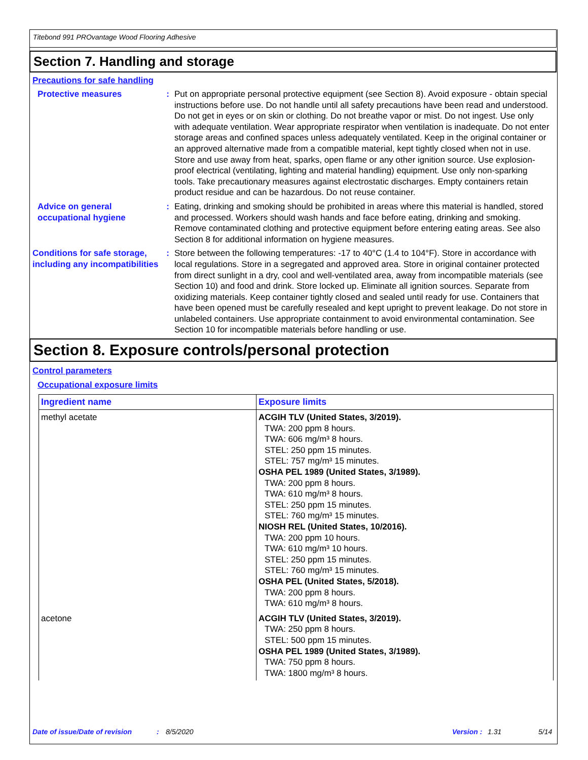Titebond 991 PROvantage Wood Flooring Adhesive
Section 7. Handling and storage
Precautions for safe handling
Protective measures : Put on appropriate personal protective equipment (see Section 8). Avoid exposure - obtain special instructions before use. Do not handle until all safety precautions have been read and understood. Do not get in eyes or on skin or clothing. Do not breathe vapor or mist. Do not ingest. Use only with adequate ventilation. Wear appropriate respirator when ventilation is inadequate. Do not enter storage areas and confined spaces unless adequately ventilated. Keep in the original container or an approved alternative made from a compatible material, kept tightly closed when not in use. Store and use away from heat, sparks, open flame or any other ignition source. Use explosion-proof electrical (ventilating, lighting and material handling) equipment. Use only non-sparking tools. Take precautionary measures against electrostatic discharges. Empty containers retain product residue and can be hazardous. Do not reuse container.
Advice on general occupational hygiene
: Eating, drinking and smoking should be prohibited in areas where this material is handled, stored and processed. Workers should wash hands and face before eating, drinking and smoking. Remove contaminated clothing and protective equipment before entering eating areas. See also Section 8 for additional information on hygiene measures.
Conditions for safe storage, including any incompatibilities
: Store between the following temperatures: -17 to 40°C (1.4 to 104°F). Store in accordance with local regulations. Store in a segregated and approved area. Store in original container protected from direct sunlight in a dry, cool and well-ventilated area, away from incompatible materials (see Section 10) and food and drink. Store locked up. Eliminate all ignition sources. Separate from oxidizing materials. Keep container tightly closed and sealed until ready for use. Containers that have been opened must be carefully resealed and kept upright to prevent leakage. Do not store in unlabeled containers. Use appropriate containment to avoid environmental contamination. See Section 10 for incompatible materials before handling or use.
Section 8. Exposure controls/personal protection
Control parameters
Occupational exposure limits
| Ingredient name | Exposure limits |
| --- | --- |
| methyl acetate | ACGIH TLV (United States, 3/2019). TWA: 200 ppm 8 hours. TWA: 606 mg/m³ 8 hours. STEL: 250 ppm 15 minutes. STEL: 757 mg/m³ 15 minutes. OSHA PEL 1989 (United States, 3/1989). TWA: 200 ppm 8 hours. TWA: 610 mg/m³ 8 hours. STEL: 250 ppm 15 minutes. STEL: 760 mg/m³ 15 minutes. NIOSH REL (United States, 10/2016). TWA: 200 ppm 10 hours. TWA: 610 mg/m³ 10 hours. STEL: 250 ppm 15 minutes. STEL: 760 mg/m³ 15 minutes. OSHA PEL (United States, 5/2018). TWA: 200 ppm 8 hours. TWA: 610 mg/m³ 8 hours. |
| acetone | ACGIH TLV (United States, 3/2019). TWA: 250 ppm 8 hours. STEL: 500 ppm 15 minutes. OSHA PEL 1989 (United States, 3/1989). TWA: 750 ppm 8 hours. TWA: 1800 mg/m³ 8 hours. |
Date of issue/Date of revision: 8/5/2020 Version : 1.31 5/14